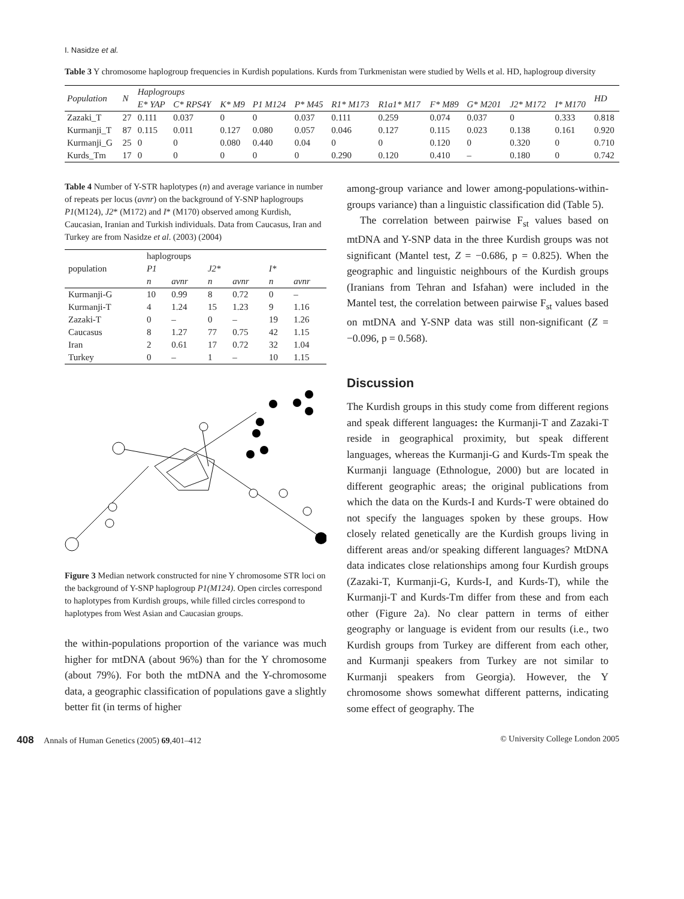I. Nasidze et al.
Table 3 Y chromosome haplogroup frequencies in Kurdish populations. Kurds from Turkmenistan were studied by Wells et al. HD, haplogroup diversity
| Population | N | Haplogroups | | | | | | | | | | | HD |
| --- | --- | --- | --- | --- | --- | --- | --- | --- | --- | --- | --- | --- | --- |
| | | E* YAP | C* RPS4Y | K* M9 | P1 M124 | P* M45 | R1* M173 | R1a1* M17 | F* M89 | G* M201 | J2* M172 | I* M170 | |
| Zazaki_T | 27 | 0.111 | 0.037 | 0 | 0 | 0.037 | 0.111 | 0.259 | 0.074 | 0.037 | 0 | 0.333 | 0.818 |
| Kurmanji_T | 87 | 0.115 | 0.011 | 0.127 | 0.080 | 0.057 | 0.046 | 0.127 | 0.115 | 0.023 | 0.138 | 0.161 | 0.920 |
| Kurmanji_G | 25 | 0 | 0 | 0.080 | 0.440 | 0.04 | 0 | 0 | 0.120 | 0 | 0.320 | 0 | 0.710 |
| Kurds_Tm | 17 | 0 | 0 | 0 | 0 | 0 | 0.290 | 0.120 | 0.410 | – | 0.180 | 0 | 0.742 |
Table 4 Number of Y-STR haplotypes (n) and average variance in number of repeats per locus (avnr) on the background of Y-SNP haplogroups P1(M124), J2* (M172) and I* (M170) observed among Kurdish, Caucasian, Iranian and Turkish individuals. Data from Caucasus, Iran and Turkey are from Nasidze et al. (2003) (2004)
| population | haplogroups | | | | | |
| --- | --- | --- | --- | --- | --- | --- |
| | P1 | | J2* | | I* | |
| | n | avnr | n | avnr | n | avnr |
| Kurmanji-G | 10 | 0.99 | 8 | 0.72 | 0 | – |
| Kurmanji-T | 4 | 1.24 | 15 | 1.23 | 9 | 1.16 |
| Zazaki-T | 0 | – | 0 | – | 19 | 1.26 |
| Caucasus | 8 | 1.27 | 77 | 0.75 | 42 | 1.15 |
| Iran | 2 | 0.61 | 17 | 0.72 | 32 | 1.04 |
| Turkey | 0 | – | 1 | – | 10 | 1.15 |
Figure 3 Median network constructed for nine Y chromosome STR loci on the background of Y-SNP haplogroup P1(M124). Open circles correspond to haplotypes from Kurdish groups, while filled circles correspond to haplotypes from West Asian and Caucasian groups.
the within-populations proportion of the variance was much higher for mtDNA (about 96%) than for the Y chromosome (about 79%). For both the mtDNA and the Y-chromosome data, a geographic classification of populations gave a slightly better fit (in terms of higher
among-group variance and lower among-populations-within-groups variance) than a linguistic classification did (Table 5).
The correlation between pairwise F<sub>st</sub> values based on mtDNA and Y-SNP data in the three Kurdish groups was not significant (Mantel test, Z = −0.686, p = 0.825). When the geographic and linguistic neighbours of the Kurdish groups (Iranians from Tehran and Isfahan) were included in the Mantel test, the correlation between pairwise F<sub>st</sub> values based on mtDNA and Y-SNP data was still non-significant (Z = −0.096, p = 0.568).
Discussion
The Kurdish groups in this study come from different regions and speak different languages: the Kurmanji-T and Zazaki-T reside in geographical proximity, but speak different languages, whereas the Kurmanji-G and Kurds-Tm speak the Kurmanji language (Ethnologue, 2000) but are located in different geographic areas; the original publications from which the data on the Kurds-I and Kurds-T were obtained do not specify the languages spoken by these groups. How closely related genetically are the Kurdish groups living in different areas and/or speaking different languages? MtDNA data indicates close relationships among four Kurdish groups (Zazaki-T, Kurmanji-G, Kurds-I, and Kurds-T), while the Kurmanji-T and Kurds-Tm differ from these and from each other (Figure 2a). No clear pattern in terms of either geography or language is evident from our results (i.e., two Kurdish groups from Turkey are different from each other, and Kurmanji speakers from Turkey are not similar to Kurmanji speakers from Georgia). However, the Y chromosome shows somewhat different patterns, indicating some effect of geography. The
408 Annals of Human Genetics (2005) 69,401–412 © University College London 2005